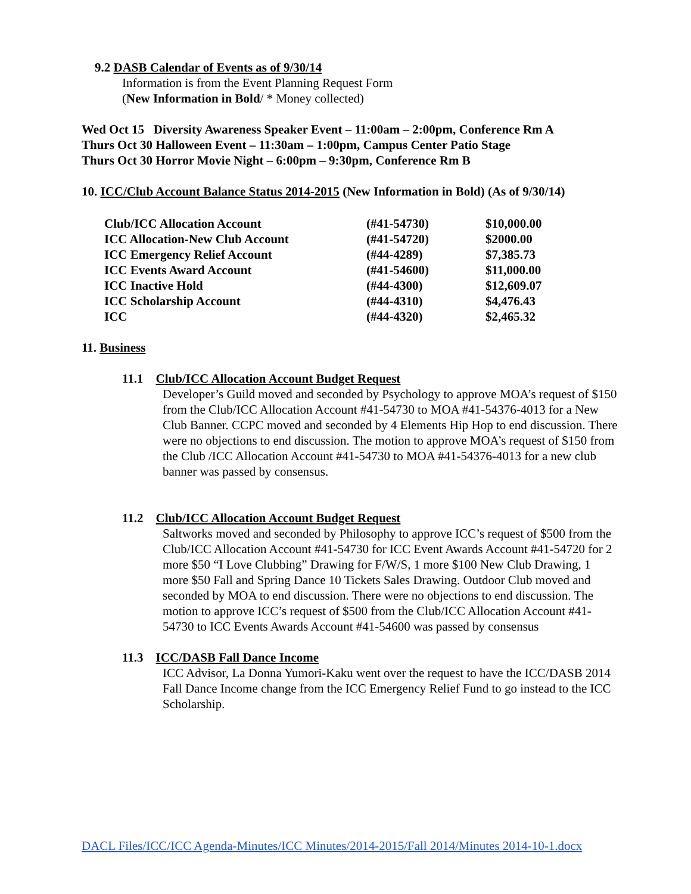9.2 DASB Calendar of Events as of 9/30/14
Information is from the Event Planning Request Form
(New Information in Bold/ * Money collected)
Wed Oct 15 Diversity Awareness Speaker Event – 11:00am – 2:00pm, Conference Rm A
Thurs Oct 30 Halloween Event – 11:30am – 1:00pm, Campus Center Patio Stage
Thurs Oct 30 Horror Movie Night – 6:00pm – 9:30pm, Conference Rm B
10. ICC/Club Account Balance Status 2014-2015 (New Information in Bold) (As of 9/30/14)
| Club/ICC Allocation Account | (#41-54730) | $10,000.00 |
| ICC Allocation-New Club Account | (#41-54720) | $2000.00 |
| ICC Emergency Relief Account | (#44-4289) | $7,385.73 |
| ICC Events Award Account | (#41-54600) | $11,000.00 |
| ICC Inactive Hold | (#44-4300) | $12,609.07 |
| ICC Scholarship Account | (#44-4310) | $4,476.43 |
| ICC | (#44-4320) | $2,465.32 |
11. Business
11.1 Club/ICC Allocation Account Budget Request
Developer’s Guild moved and seconded by Psychology to approve MOA’s request of $150 from the Club/ICC Allocation Account #41-54730 to MOA #41-54376-4013 for a New Club Banner. CCPC moved and seconded by 4 Elements Hip Hop to end discussion. There were no objections to end discussion. The motion to approve MOA’s request of $150 from the Club /ICC Allocation Account #41-54730 to MOA #41-54376-4013 for a new club banner was passed by consensus.
11.2 Club/ICC Allocation Account Budget Request
Saltworks moved and seconded by Philosophy to approve ICC’s request of $500 from the Club/ICC Allocation Account #41-54730 for ICC Event Awards Account #41-54720 for 2 more $50 “I Love Clubbing” Drawing for F/W/S, 1 more $100 New Club Drawing, 1 more $50 Fall and Spring Dance 10 Tickets Sales Drawing. Outdoor Club moved and seconded by MOA to end discussion. There were no objections to end discussion. The motion to approve ICC’s request of $500 from the Club/ICC Allocation Account #41-54730 to ICC Events Awards Account #41-54600 was passed by consensus
11.3 ICC/DASB Fall Dance Income
ICC Advisor, La Donna Yumori-Kaku went over the request to have the ICC/DASB 2014 Fall Dance Income change from the ICC Emergency Relief Fund to go instead to the ICC Scholarship.
DACL Files/ICC/ICC Agenda-Minutes/ICC Minutes/2014-2015/Fall 2014/Minutes 2014-10-1.docx